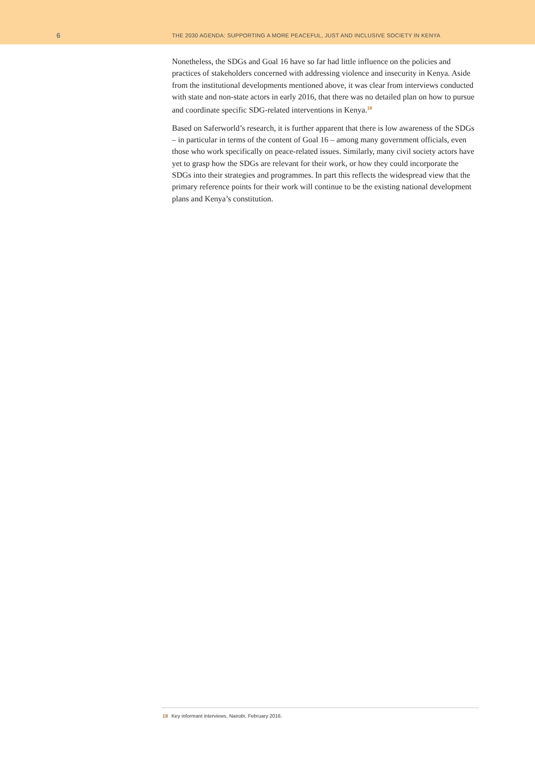6
THE 2030 AGENDA: SUPPORTING A MORE PEACEFUL, JUST AND INCLUSIVE SOCIETY IN KENYA
Nonetheless, the SDGs and Goal 16 have so far had little influence on the policies and practices of stakeholders concerned with addressing violence and insecurity in Kenya. Aside from the institutional developments mentioned above, it was clear from interviews conducted with state and non-state actors in early 2016, that there was no detailed plan on how to pursue and coordinate specific SDG-related interventions in Kenya.<sup>18</sup>
Based on Saferworld’s research, it is further apparent that there is low awareness of the SDGs – in particular in terms of the content of Goal 16 – among many government officials, even those who work specifically on peace-related issues. Similarly, many civil society actors have yet to grasp how the SDGs are relevant for their work, or how they could incorporate the SDGs into their strategies and programmes. In part this reflects the widespread view that the primary reference points for their work will continue to be the existing national development plans and Kenya’s constitution.
18 Key informant interviews, Nairobi, February 2016.